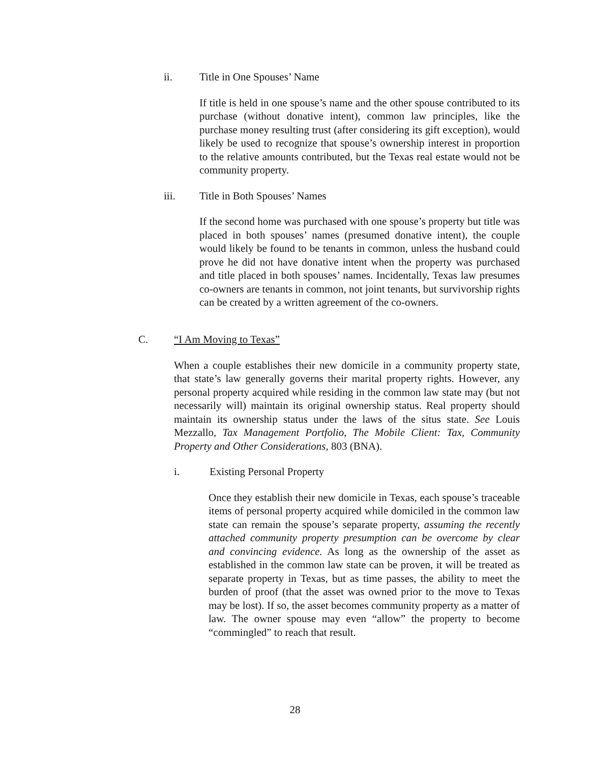ii. Title in One Spouses’ Name
If title is held in one spouse’s name and the other spouse contributed to its purchase (without donative intent), common law principles, like the purchase money resulting trust (after considering its gift exception), would likely be used to recognize that spouse’s ownership interest in proportion to the relative amounts contributed, but the Texas real estate would not be community property.
iii. Title in Both Spouses’ Names
If the second home was purchased with one spouse’s property but title was placed in both spouses’ names (presumed donative intent), the couple would likely be found to be tenants in common, unless the husband could prove he did not have donative intent when the property was purchased and title placed in both spouses’ names. Incidentally, Texas law presumes co-owners are tenants in common, not joint tenants, but survivorship rights can be created by a written agreement of the co-owners.
C. “I Am Moving to Texas”
When a couple establishes their new domicile in a community property state, that state’s law generally governs their marital property rights. However, any personal property acquired while residing in the common law state may (but not necessarily will) maintain its original ownership status. Real property should maintain its ownership status under the laws of the situs state. See Louis Mezzallo, Tax Management Portfolio, The Mobile Client: Tax, Community Property and Other Considerations, 803 (BNA).
i. Existing Personal Property
Once they establish their new domicile in Texas, each spouse’s traceable items of personal property acquired while domiciled in the common law state can remain the spouse’s separate property, assuming the recently attached community property presumption can be overcome by clear and convincing evidence. As long as the ownership of the asset as established in the common law state can be proven, it will be treated as separate property in Texas, but as time passes, the ability to meet the burden of proof (that the asset was owned prior to the move to Texas may be lost). If so, the asset becomes community property as a matter of law. The owner spouse may even “allow” the property to become “commingled” to reach that result.
28